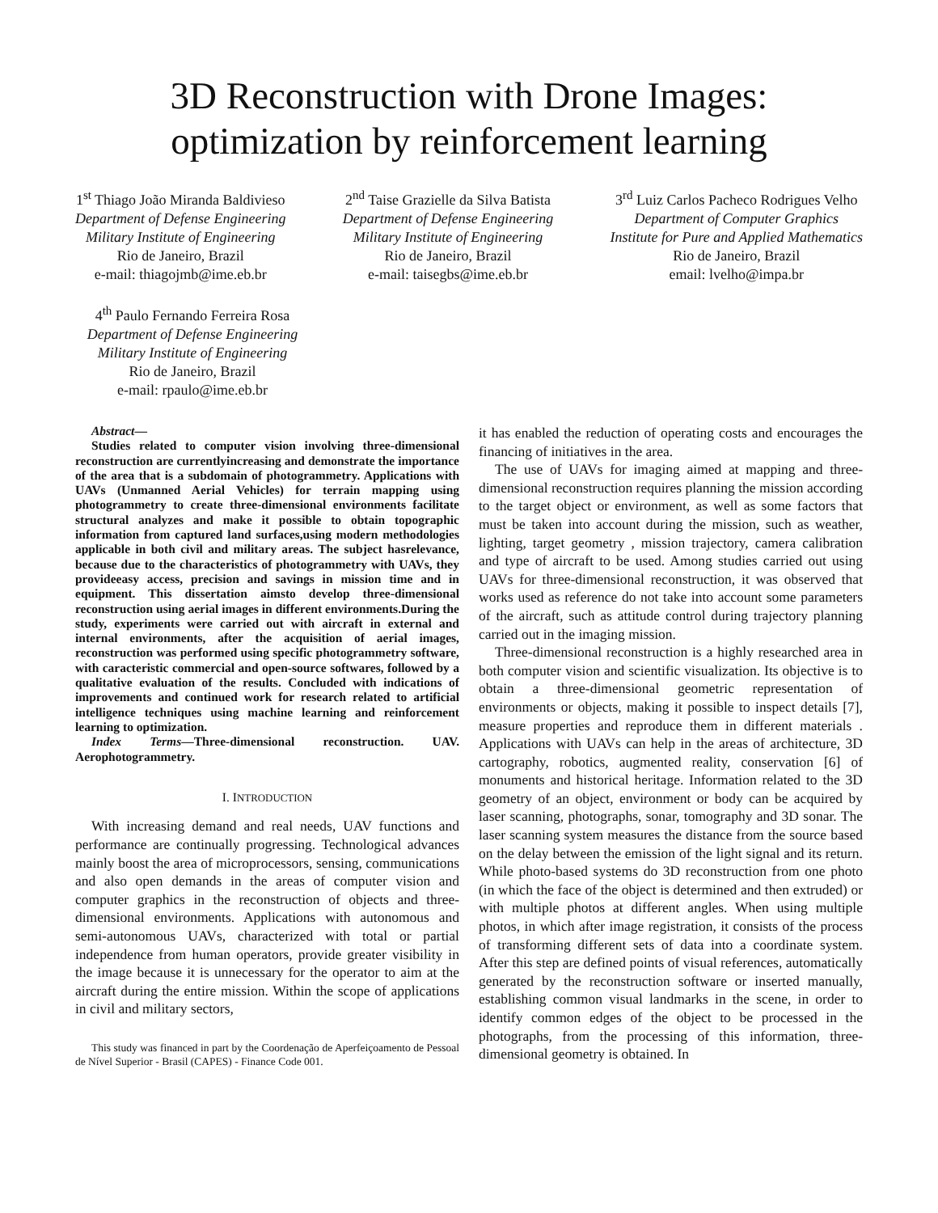3D Reconstruction with Drone Images: optimization by reinforcement learning
1<sup>st</sup> Thiago João Miranda Baldivieso
Department of Defense Engineering
Military Institute of Engineering
Rio de Janeiro, Brazil
e-mail: thiagojmb@ime.eb.br
2<sup>nd</sup> Taise Grazielle da Silva Batista
Department of Defense Engineering
Military Institute of Engineering
Rio de Janeiro, Brazil
e-mail: taisegbs@ime.eb.br
3<sup>rd</sup> Luiz Carlos Pacheco Rodrigues Velho
Department of Computer Graphics
Institute for Pure and Applied Mathematics
Rio de Janeiro, Brazil
email: lvelho@impa.br
4<sup>th</sup> Paulo Fernando Ferreira Rosa
Department of Defense Engineering
Military Institute of Engineering
Rio de Janeiro, Brazil
e-mail: rpaulo@ime.eb.br
Abstract—
Studies related to computer vision involving three-dimensional reconstruction are currentlyincreasing and demonstrate the importance of the area that is a subdomain of photogrammetry. Applications with UAVs (Unmanned Aerial Vehicles) for terrain mapping using photogrammetry to create three-dimensional environments facilitate structural analyzes and make it possible to obtain topographic information from captured land surfaces,using modern methodologies applicable in both civil and military areas. The subject hasrelevance, because due to the characteristics of photogrammetry with UAVs, they provideeasy access, precision and savings in mission time and in equipment. This dissertation aimsto develop three-dimensional reconstruction using aerial images in different environments.During the study, experiments were carried out with aircraft in external and internal environments, after the acquisition of aerial images, reconstruction was performed using specific photogrammetry software, with caracteristic commercial and open-source softwares, followed by a qualitative evaluation of the results. Concluded with indications of improvements and continued work for research related to artificial intelligence techniques using machine learning and reinforcement learning to optimization.
Index Terms—Three-dimensional reconstruction. UAV. Aerophotogrammetry.
I. INTRODUCTION
With increasing demand and real needs, UAV functions and performance are continually progressing. Technological advances mainly boost the area of microprocessors, sensing, communications and also open demands in the areas of computer vision and computer graphics in the reconstruction of objects and three-dimensional environments. Applications with autonomous and semi-autonomous UAVs, characterized with total or partial independence from human operators, provide greater visibility in the image because it is unnecessary for the operator to aim at the aircraft during the entire mission. Within the scope of applications in civil and military sectors,
This study was financed in part by the Coordenação de Aperfeiçoamento de Pessoal de Nível Superior - Brasil (CAPES) - Finance Code 001.
it has enabled the reduction of operating costs and encourages the financing of initiatives in the area.
The use of UAVs for imaging aimed at mapping and three-dimensional reconstruction requires planning the mission according to the target object or environment, as well as some factors that must be taken into account during the mission, such as weather, lighting, target geometry , mission trajectory, camera calibration and type of aircraft to be used. Among studies carried out using UAVs for three-dimensional reconstruction, it was observed that works used as reference do not take into account some parameters of the aircraft, such as attitude control during trajectory planning carried out in the imaging mission.
Three-dimensional reconstruction is a highly researched area in both computer vision and scientific visualization. Its objective is to obtain a three-dimensional geometric representation of environments or objects, making it possible to inspect details [7], measure properties and reproduce them in different materials . Applications with UAVs can help in the areas of architecture, 3D cartography, robotics, augmented reality, conservation [6] of monuments and historical heritage. Information related to the 3D geometry of an object, environment or body can be acquired by laser scanning, photographs, sonar, tomography and 3D sonar. The laser scanning system measures the distance from the source based on the delay between the emission of the light signal and its return. While photo-based systems do 3D reconstruction from one photo (in which the face of the object is determined and then extruded) or with multiple photos at different angles. When using multiple photos, in which after image registration, it consists of the process of transforming different sets of data into a coordinate system. After this step are defined points of visual references, automatically generated by the reconstruction software or inserted manually, establishing common visual landmarks in the scene, in order to identify common edges of the object to be processed in the photographs, from the processing of this information, three-dimensional geometry is obtained. In